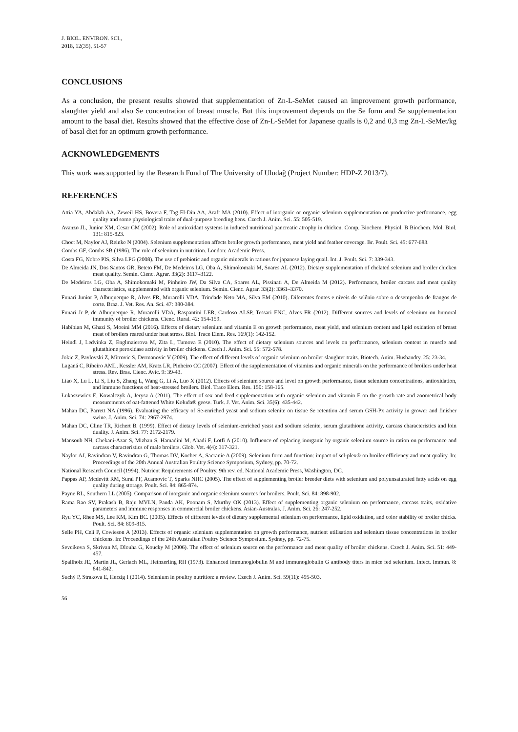J. BIOL. ENVIRON. SCI.,
2018, 12(35), 51-57
CONCLUSIONS
As a conclusion, the present results showed that supplementation of Zn-L-SeMet caused an improvement growth performance, slaughter yield and also Se concentration of breast muscle. But this improvement depends on the Se form and Se supplementation amount to the basal diet. Results showed that the effective dose of Zn-L-SeMet for Japanese quails is 0,2 and 0,3 mg Zn-L-SeMet/kg of basal diet for an optimum growth performance.
ACKNOWLEDGEMENTS
This work was supported by the Research Fund of The University of Uludağ (Project Number: HDP-Z 2013/7).
REFERENCES
Attia YA, Abdalah AA, Zeweil HS, Bovera F, Tag El-Din AA, Araft MA (2010). Effect of inorganic or organic selenium supplementation on productive performance, egg quality and some physiological traits of dual-purpose breeding hens. Czech J. Anim. Sci. 55: 505-519.
Avanzo JL, Junior XM, Cesar CM (2002). Role of antioxidant systems in induced nutritional pancreatic atrophy in chicken. Comp. Biochem. Physiol. B Biochem. Mol. Biol. 131: 815-823.
Choct M, Naylor AJ, Reinke N (2004). Selenium supplementation affects broiler growth performance, meat yield and feather coverage. Br. Poult. Sci. 45: 677-683.
Combs GF, Combs SB (1986). The role of selenium in nutrition. London: Academic Press.
Costa FG, Nobre PIS, Silva LPG (2008). The use of prebiotic and organic minerals in rations for japanese laying quail. Int. J. Poult. Sci. 7: 339-343.
De Almeida JN, Dos Santos GR, Beteto FM, De Medeiros LG, Oba A, Shimokomaki M, Soares AL (2012). Dietary supplementation of chelated selenium and broiler chicken meat quality. Semin. Cienc. Agrar. 33(2): 3117–3122.
De Medeiros LG, Oba A, Shimokomaki M, Pinheiro JW, Da Silva CA, Soares AL, Pissinati A, De Almeida M (2012). Performance, broiler carcass and meat quality characteristics, supplemented with organic selenium. Semin. Cienc. Agrar. 33(2): 3361–3370.
Funari Junior P, Albuquerque R, Alves FR, Murarolli VDA, Trindade Neto MA, Silva EM (2010). Diferentes fontes e níveis de selênio sobre o desempenho de frangos de corte. Braz. J. Vet. Res. An. Sci. 47: 380-384.
Funari Jr P, de Albuquerque R, Murarolli VDA, Raspantini LER, Cardoso ALSP, Tessari ENC, Alves FR (2012). Different sources and levels of selenium on humoral immunity of broiler chickens. Cienc. Rural. 42: 154-159.
Habibian M, Ghazi S, Moeini MM (2016). Effects of dietary selenium and vitamin E on growth performance, meat yield, and selenium content and lipid oxidation of breast meat of broilers reared under heat stress. Biol. Trace Elem. Res. 169(1): 142-152.
Heindl J, Ledvinka Z, Englmaierova M, Zita L, Tumova E (2010). The effect of dietary selenium sources and levels on performance, selenium content in muscle and glutathione peroxidase activity in broiler chickens. Czech J. Anim. Sci. 55: 572-578.
Jokic Z, Pavlovski Z, Mitrovic S, Dermanovic V (2009). The effect of different levels of organic selenium on broiler slaughter traits. Biotech. Anim. Husbandry. 25: 23-34.
Laganá C, Ribeiro AML, Kessler AM, Kratz LR, Pinheiro CC (2007). Effect of the supplementation of vitamins and organic minerals on the performance of broilers under heat stress. Rev. Bras. Cienc. Avic. 9: 39-43.
Liao X, Lu L, Li S, Liu S, Zhang L, Wang G, Li A, Luo X (2012). Effects of selenium source and level on growth performance, tissue selenium concentrations, antioxidation, and immune functions of heat-stressed broilers. Biol. Trace Elem. Res. 150: 158-165.
Łukaszewicz E, Kowalczyk A, Jerysz A (2011). The effect of sex and feed supplementation with organic selenium and vitamin E on the growth rate and zoometrical body measurements of oat-fattened White Kołuda® geese. Turk. J. Vet. Anim. Sci. 35(6): 435-442.
Mahan DC, Parrett NA (1996). Evaluating the efficacy of Se-enriched yeast and sodium selenite on tissue Se retention and serum GSH-Px activity in grower and finisher swine. J. Anim. Sci. 74: 2967-2974.
Mahan DC, Cline TR, Richert B. (1999). Effect of dietary levels of selenium-enriched yeast and sodium selenite, serum glutathione activity, carcass characteristics and loin duality. J. Anim. Sci. 77: 2172-2179.
Mansoub NH, Chekani-Azar S, Mizban S, Hamadini M, Ahadi F, Lotfi A (2010). Influence of replacing inorganic by organic selenium source in ration on performance and carcass characteristics of male broilers. Glob. Vet. 4(4): 317-321.
Naylor AJ, Ravindran V, Ravindran G, Thomas DV, Kocher A, Sacranie A (2009). Selenium form and function: impact of sel-plex® on broiler efficiency and meat quality. In: Proceedings of the 20th Annual Australian Poultry Science Symposium, Sydney, pp. 70-72.
National Research Council (1994). Nutrient Requirements of Poultry. 9th rev. ed. National Academic Press, Washington, DC.
Pappas AP, Mcdevitt RM, Surai PF, Acamovic T, Sparks NHC (2005). The effect of supplementing broiler breeder diets with selenium and polyunsaturated fatty acids on egg quality during storage. Poult. Sci. 84: 865-874.
Payne RL, Southern LL (2005). Comparison of inorganic and organic selenium sources for broilers. Poult. Sci. 84: 898-902.
Rama Rao SV, Prakash B, Raju MVLN, Panda AK, Poonam S, Murthy OK (2013). Effect of supplementing organic selenium on performance, carcass traits, oxidative parameters and immune responses in commercial broiler chickens. Asian-Australas. J. Anim. Sci. 26: 247-252.
Ryu YC, Rhee MS, Lee KM, Kim BC. (2005). Effects of different levels of dietary supplemental selenium on performance, lipid oxidation, and color stability of broiler chicks. Poult. Sci. 84: 809-815.
Selle PH, Celi P, Cowieson A (2013). Effects of organic selenium supplementation on growth performance, nutrient utilisation and selenium tissue concentrations in broiler chickens. In: Proceedings of the 24th Australian Poultry Science Symposium. Sydney, pp. 72-75.
Sevcikova S, Skrivan M, Dlouha G, Koucky M (2006). The effect of selenium source on the performance and meat quality of broiler chickens. Czech J. Anim. Sci. 51: 449-457.
Spallholz JE, Martin JL, Gerlach ML, Heinzerling RH (1973). Enhanced immunoglobulin M and immunoglobulin G antibody titers in mice fed selenium. Infect. Immun. 8: 841-842.
Suchý P, Strakova E, Herzig I (2014). Selenium in poultry nutrition: a review. Czech J. Anim. Sci. 59(11): 495-503.
56